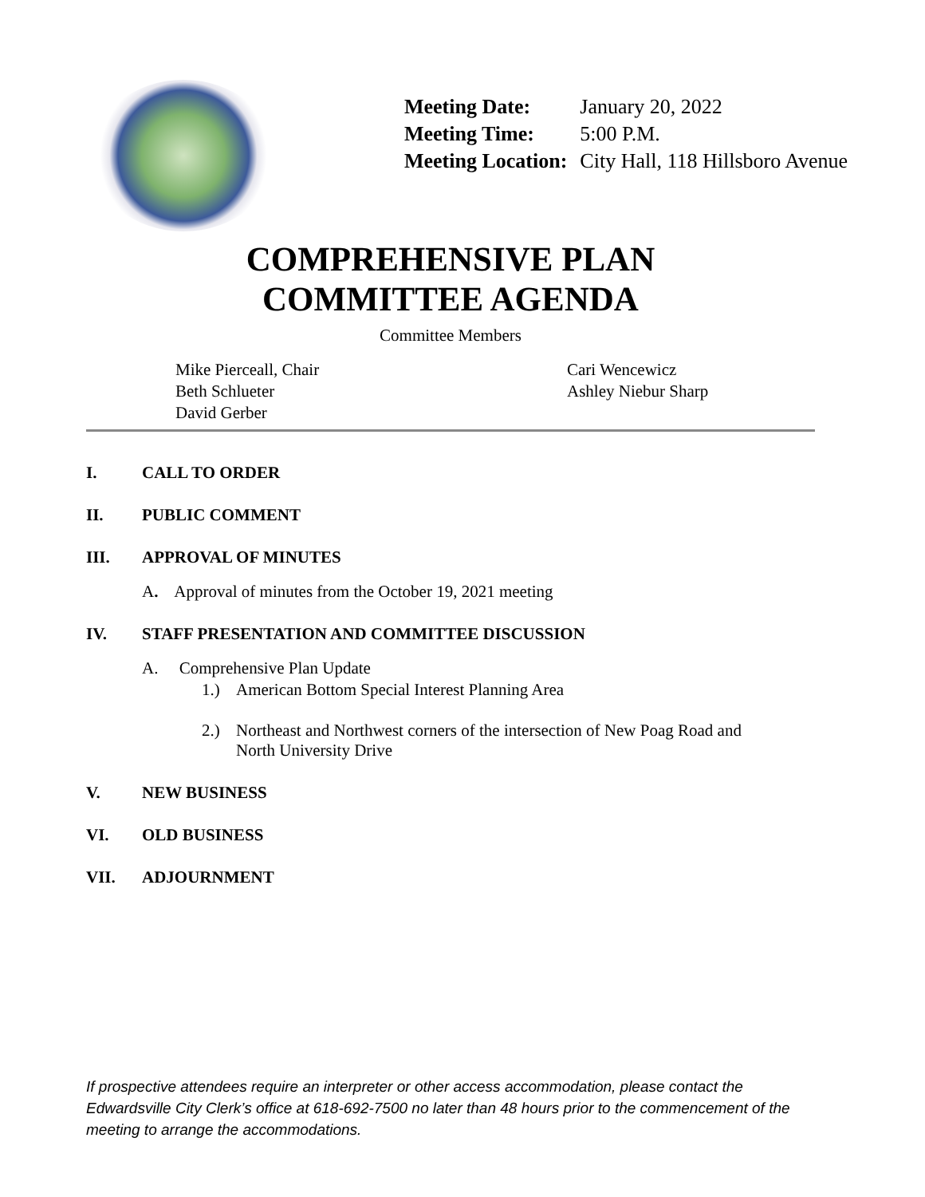| Meeting Date: | January 20, 2022 |
| Meeting Time: | 5:00 P.M. |
| Meeting Location: | City Hall, 118 Hillsboro Avenue |
COMPREHENSIVE PLAN
COMMITTEE AGENDA
Committee Members
Mike Pierceall, Chair
Beth Schlueter
David Gerber
Cari Wencewicz
Ashley Niebur Sharp
I. CALL TO ORDER
II. PUBLIC COMMENT
III. APPROVAL OF MINUTES
A. Approval of minutes from the October 19, 2021 meeting
IV. STAFF PRESENTATION AND COMMITTEE DISCUSSION
A. Comprehensive Plan Update
1.) American Bottom Special Interest Planning Area
2.) Northeast and Northwest corners of the intersection of New Poag Road and
North University Drive
V. NEW BUSINESS
VI. OLD BUSINESS
VII. ADJOURNMENT
If prospective attendees require an interpreter or other access accommodation, please contact the Edwardsville City Clerk’s office at 618-692-7500 no later than 48 hours prior to the commencement of the meeting to arrange the accommodations.